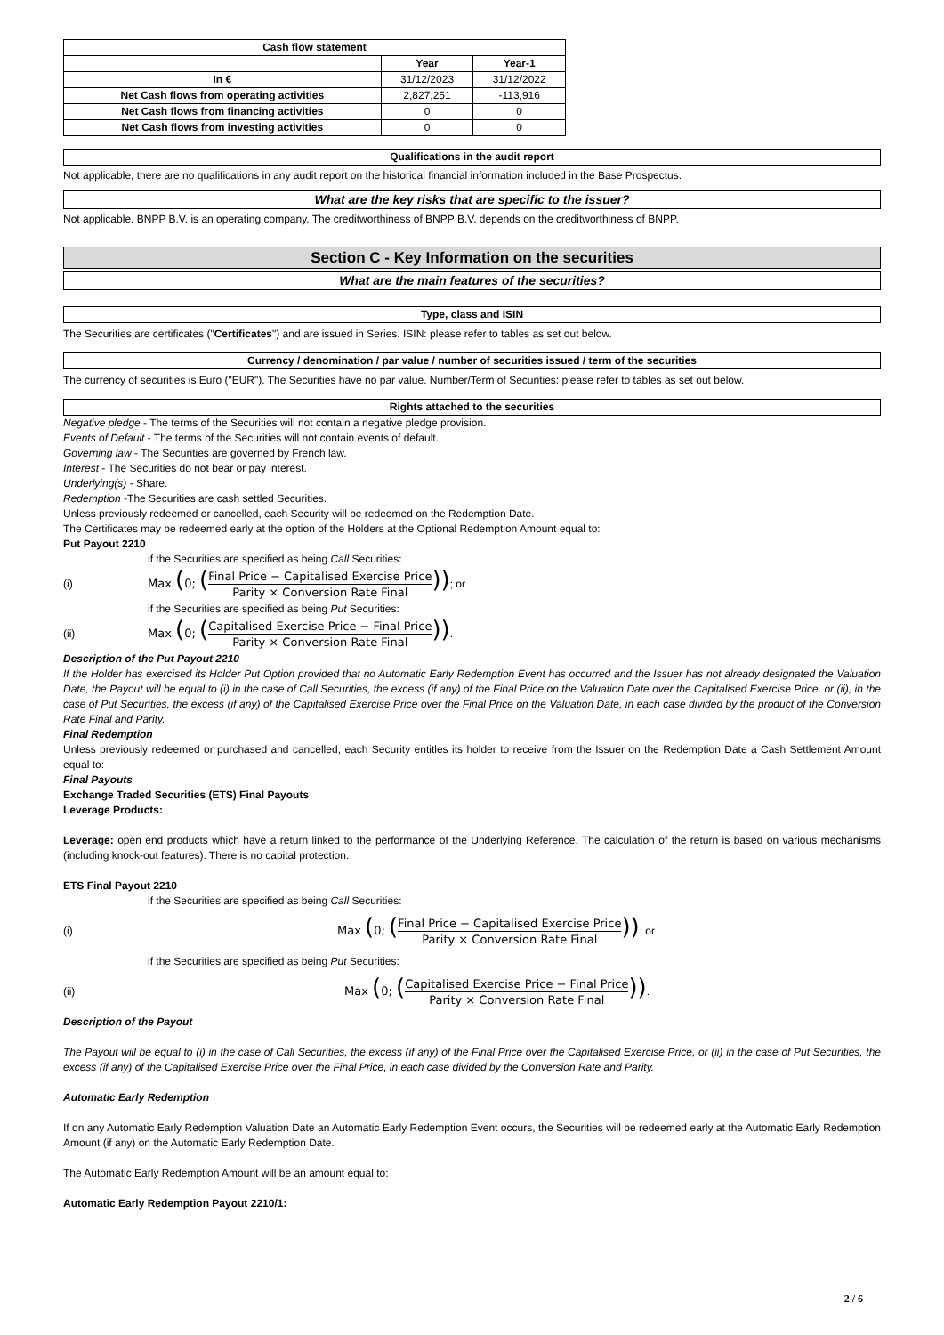| Cash flow statement | | |
| --- | --- | --- |
| | Year | Year-1 |
| In € | 31/12/2023 | 31/12/2022 |
| Net Cash flows from operating activities | 2,827,251 | -113,916 |
| Net Cash flows from financing activities | 0 | 0 |
| Net Cash flows from investing activities | 0 | 0 |
Qualifications in the audit report
Not applicable, there are no qualifications in any audit report on the historical financial information included in the Base Prospectus.
What are the key risks that are specific to the issuer?
Not applicable. BNPP B.V. is an operating company. The creditworthiness of BNPP B.V. depends on the creditworthiness of BNPP.
Section C - Key Information on the securities
What are the main features of the securities?
Type, class and ISIN
The Securities are certificates ("Certificates") and are issued in Series. ISIN: please refer to tables as set out below.
Currency / denomination / par value / number of securities issued / term of the securities
The currency of securities is Euro ("EUR"). The Securities have no par value. Number/Term of Securities: please refer to tables as set out below.
Rights attached to the securities
Negative pledge - The terms of the Securities will not contain a negative pledge provision.
Events of Default - The terms of the Securities will not contain events of default.
Governing law - The Securities are governed by French law.
Interest - The Securities do not bear or pay interest.
Underlying(s) - Share.
Redemption -The Securities are cash settled Securities.
Unless previously redeemed or cancelled, each Security will be redeemed on the Redemption Date.
The Certificates may be redeemed early at the option of the Holders at the Optional Redemption Amount equal to:
Put Payout 2210
if the Securities are specified as being Call Securities:
(i) Max (0; (Final Price − Capitalised Exercise Price Parity × Conversion Rate Final)) ; or
if the Securities are specified as being Put Securities:
(ii) Max (0; (Capitalised Exercise Price − Final Price Parity × Conversion Rate Final)) .
Description of the Put Payout 2210
If the Holder has exercised its Holder Put Option provided that no Automatic Early Redemption Event has occurred and the Issuer has not already designated the Valuation Date, the Payout will be equal to (i) in the case of Call Securities, the excess (if any) of the Final Price on the Valuation Date over the Capitalised Exercise Price, or (ii), in the case of Put Securities, the excess (if any) of the Capitalised Exercise Price over the Final Price on the Valuation Date, in each case divided by the product of the Conversion Rate Final and Parity.
Final Redemption
Unless previously redeemed or purchased and cancelled, each Security entitles its holder to receive from the Issuer on the Redemption Date a Cash Settlement Amount equal to:
Final Payouts
Exchange Traded Securities (ETS) Final Payouts
Leverage Products:
Leverage: open end products which have a return linked to the performance of the Underlying Reference. The calculation of the return is based on various mechanisms (including knock-out features). There is no capital protection.
ETS Final Payout 2210
if the Securities are specified as being Call Securities:
(i) Max (0; (Final Price − Capitalised Exercise Price Parity × Conversion Rate Final)) ; or
if the Securities are specified as being Put Securities:
(ii) Max (0; (Capitalised Exercise Price − Final Price Parity × Conversion Rate Final)) .
Description of the Payout
The Payout will be equal to (i) in the case of Call Securities, the excess (if any) of the Final Price over the Capitalised Exercise Price, or (ii) in the case of Put Securities, the excess (if any) of the Capitalised Exercise Price over the Final Price, in each case divided by the Conversion Rate and Parity.
Automatic Early Redemption
If on any Automatic Early Redemption Valuation Date an Automatic Early Redemption Event occurs, the Securities will be redeemed early at the Automatic Early Redemption Amount (if any) on the Automatic Early Redemption Date.
The Automatic Early Redemption Amount will be an amount equal to:
Automatic Early Redemption Payout 2210/1:
2 / 6